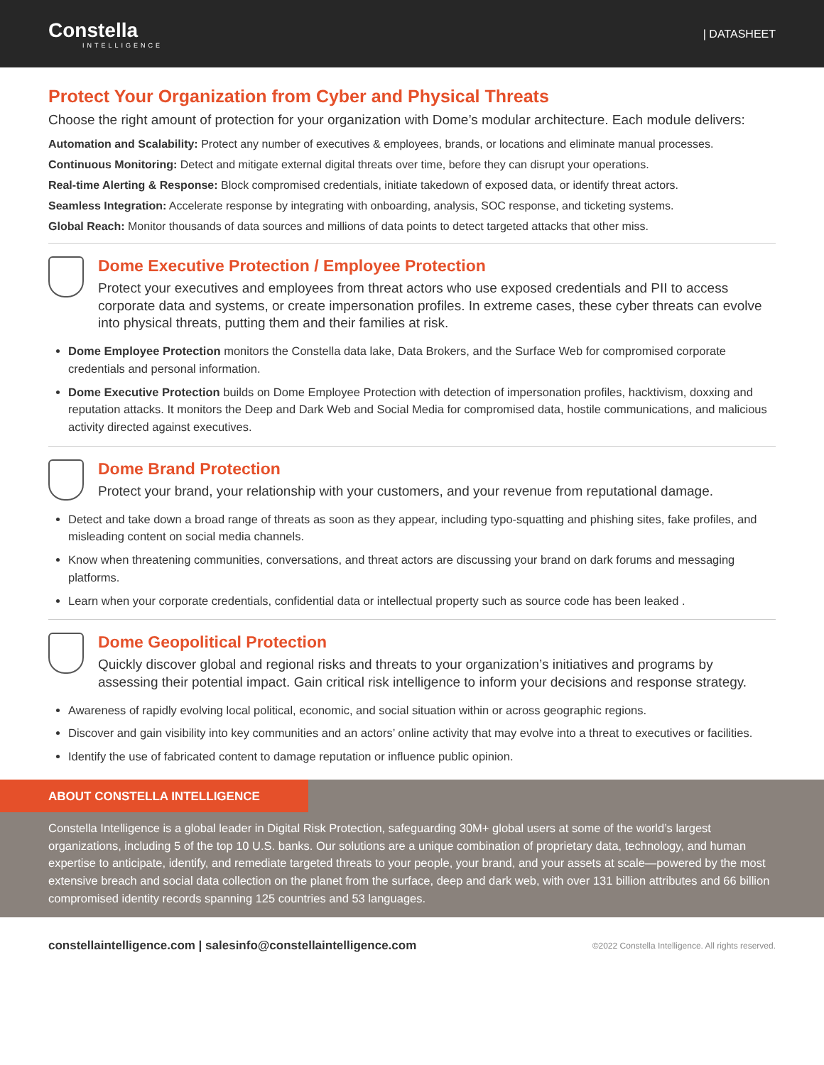Constella
INTELLIGENCE
| DATASHEET
Protect Your Organization from Cyber and Physical Threats
Choose the right amount of protection for your organization with Dome’s modular architecture. Each module delivers:
Automation and Scalability: Protect any number of executives & employees, brands, or locations and eliminate manual processes.
Continuous Monitoring: Detect and mitigate external digital threats over time, before they can disrupt your operations.
Real-time Alerting & Response: Block compromised credentials, initiate takedown of exposed data, or identify threat actors.
Seamless Integration: Accelerate response by integrating with onboarding, analysis, SOC response, and ticketing systems.
Global Reach: Monitor thousands of data sources and millions of data points to detect targeted attacks that other miss.
Dome Executive Protection / Employee Protection
Protect your executives and employees from threat actors who use exposed credentials and PII to access corporate data and systems, or create impersonation profiles. In extreme cases, these cyber threats can evolve into physical threats, putting them and their families at risk.
Dome Employee Protection monitors the Constella data lake, Data Brokers, and the Surface Web for compromised corporate credentials and personal information.
Dome Executive Protection builds on Dome Employee Protection with detection of impersonation profiles, hacktivism, doxxing and reputation attacks. It monitors the Deep and Dark Web and Social Media for compromised data, hostile communications, and malicious activity directed against executives.
Dome Brand Protection
Protect your brand, your relationship with your customers, and your revenue from reputational damage.
Detect and take down a broad range of threats as soon as they appear, including typo-squatting and phishing sites, fake profiles, and misleading content on social media channels.
Know when threatening communities, conversations, and threat actors are discussing your brand on dark forums and messaging platforms.
Learn when your corporate credentials, confidential data or intellectual property such as source code has been leaked .
Dome Geopolitical Protection
Quickly discover global and regional risks and threats to your organization’s initiatives and programs by assessing their potential impact. Gain critical risk intelligence to inform your decisions and response strategy.
Awareness of rapidly evolving local political, economic, and social situation within or across geographic regions.
Discover and gain visibility into key communities and an actors’ online activity that may evolve into a threat to executives or facilities.
Identify the use of fabricated content to damage reputation or influence public opinion.
ABOUT CONSTELLA INTELLIGENCE
Constella Intelligence is a global leader in Digital Risk Protection, safeguarding 30M+ global users at some of the world’s largest organizations, including 5 of the top 10 U.S. banks. Our solutions are a unique combination of proprietary data, technology, and human expertise to anticipate, identify, and remediate targeted threats to your people, your brand, and your assets at scale—powered by the most extensive breach and social data collection on the planet from the surface, deep and dark web, with over 131 billion attributes and 66 billion compromised identity records spanning 125 countries and 53 languages.
constellaintelligence.com | salesinfo@constellaintelligence.com ©2022 Constella Intelligence. All rights reserved.